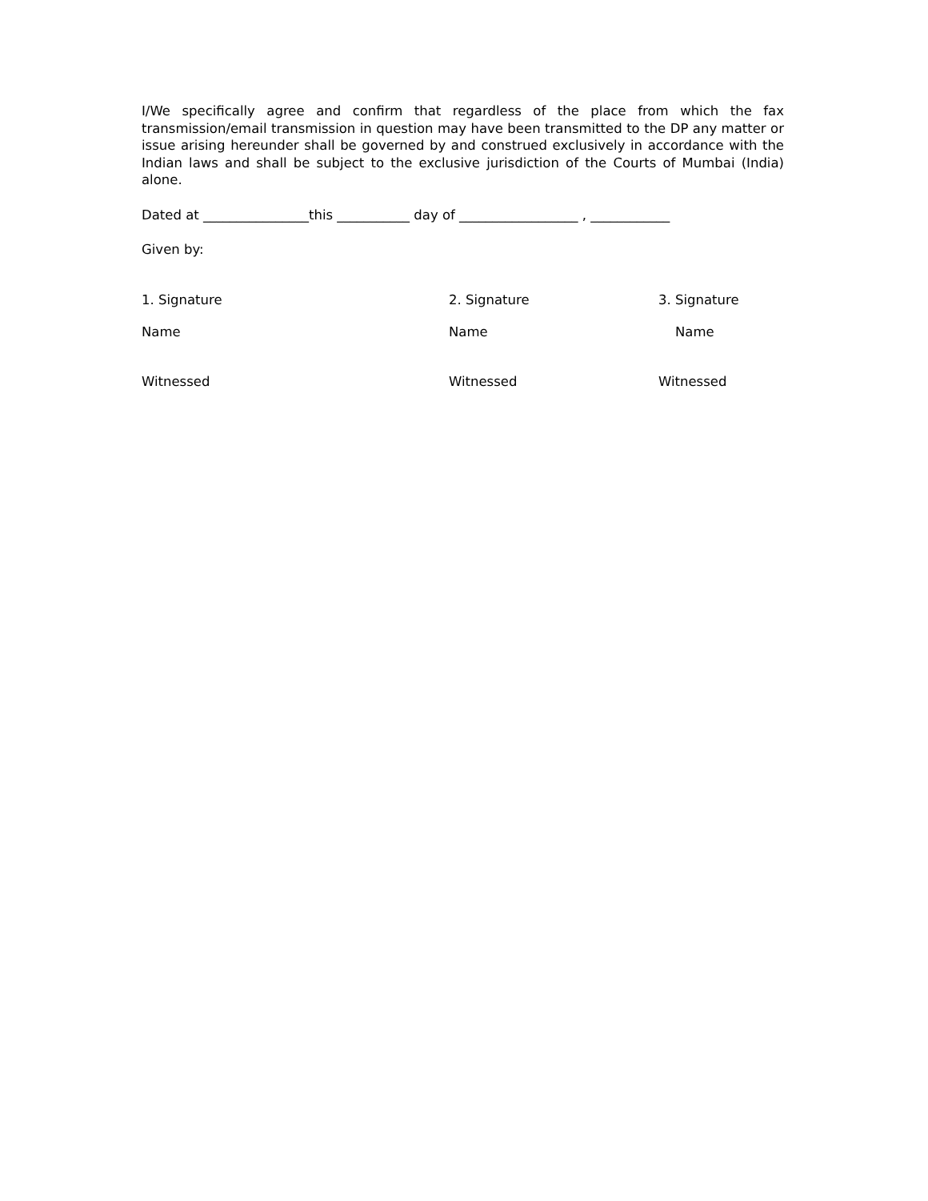I/We specifically agree and confirm that regardless of the place from which the fax transmission/email transmission in question may have been transmitted to the DP any matter or issue arising hereunder shall be governed by and construed exclusively in accordance with the Indian laws and shall be subject to the exclusive jurisdiction of the Courts of Mumbai (India) alone.
Dated at ________________this ___________ day of __________________ , ____________
Given by:
1. Signature 2. Signature 3. Signature
Name Name Name
Witnessed Witnessed Witnessed